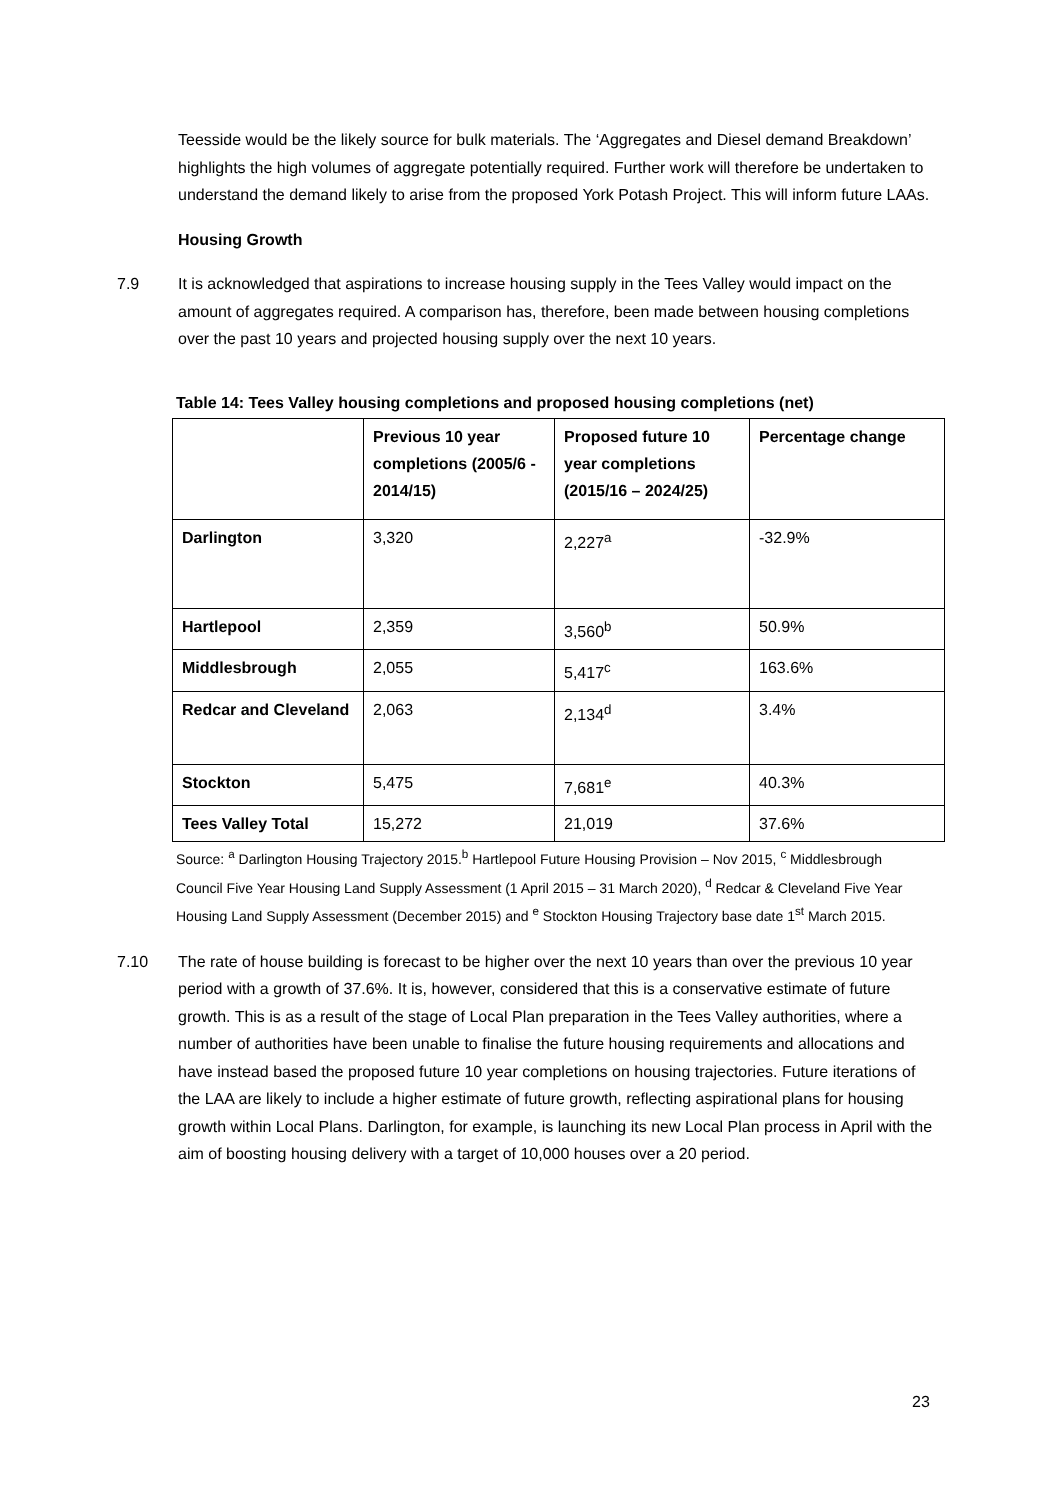Teesside would be the likely source for bulk materials. The ‘Aggregates and Diesel demand Breakdown’ highlights the high volumes of aggregate potentially required. Further work will therefore be undertaken to understand the demand likely to arise from the proposed York Potash Project. This will inform future LAAs.
Housing Growth
7.9 It is acknowledged that aspirations to increase housing supply in the Tees Valley would impact on the amount of aggregates required. A comparison has, therefore, been made between housing completions over the past 10 years and projected housing supply over the next 10 years.
Table 14: Tees Valley housing completions and proposed housing completions (net)
| | Previous 10 year completions (2005/6 - 2014/15) | Proposed future 10 year completions (2015/16 – 2024/25) | Percentage change |
| --- | --- | --- | --- |
| Darlington | 3,320 | 2,227<sup>a</sup> | -32.9% |
| Hartlepool | 2,359 | 3,560<sup>b</sup> | 50.9% |
| Middlesbrough | 2,055 | 5,417<sup>c</sup> | 163.6% |
| Redcar and Cleveland | 2,063 | 2,134<sup>d</sup> | 3.4% |
| Stockton | 5,475 | 7,681<sup>e</sup> | 40.3% |
| Tees Valley Total | 15,272 | 21,019 | 37.6% |
Source: <sup>a</sup> Darlington Housing Trajectory 2015.<sup>b</sup> Hartlepool Future Housing Provision – Nov 2015, <sup>c</sup> Middlesbrough Council Five Year Housing Land Supply Assessment (1 April 2015 – 31 March 2020), <sup>d</sup> Redcar & Cleveland Five Year Housing Land Supply Assessment (December 2015) and <sup>e</sup> Stockton Housing Trajectory base date 1<sup>st</sup> March 2015.
7.10 The rate of house building is forecast to be higher over the next 10 years than over the previous 10 year period with a growth of 37.6%. It is, however, considered that this is a conservative estimate of future growth. This is as a result of the stage of Local Plan preparation in the Tees Valley authorities, where a number of authorities have been unable to finalise the future housing requirements and allocations and have instead based the proposed future 10 year completions on housing trajectories. Future iterations of the LAA are likely to include a higher estimate of future growth, reflecting aspirational plans for housing growth within Local Plans. Darlington, for example, is launching its new Local Plan process in April with the aim of boosting housing delivery with a target of 10,000 houses over a 20 period.
23